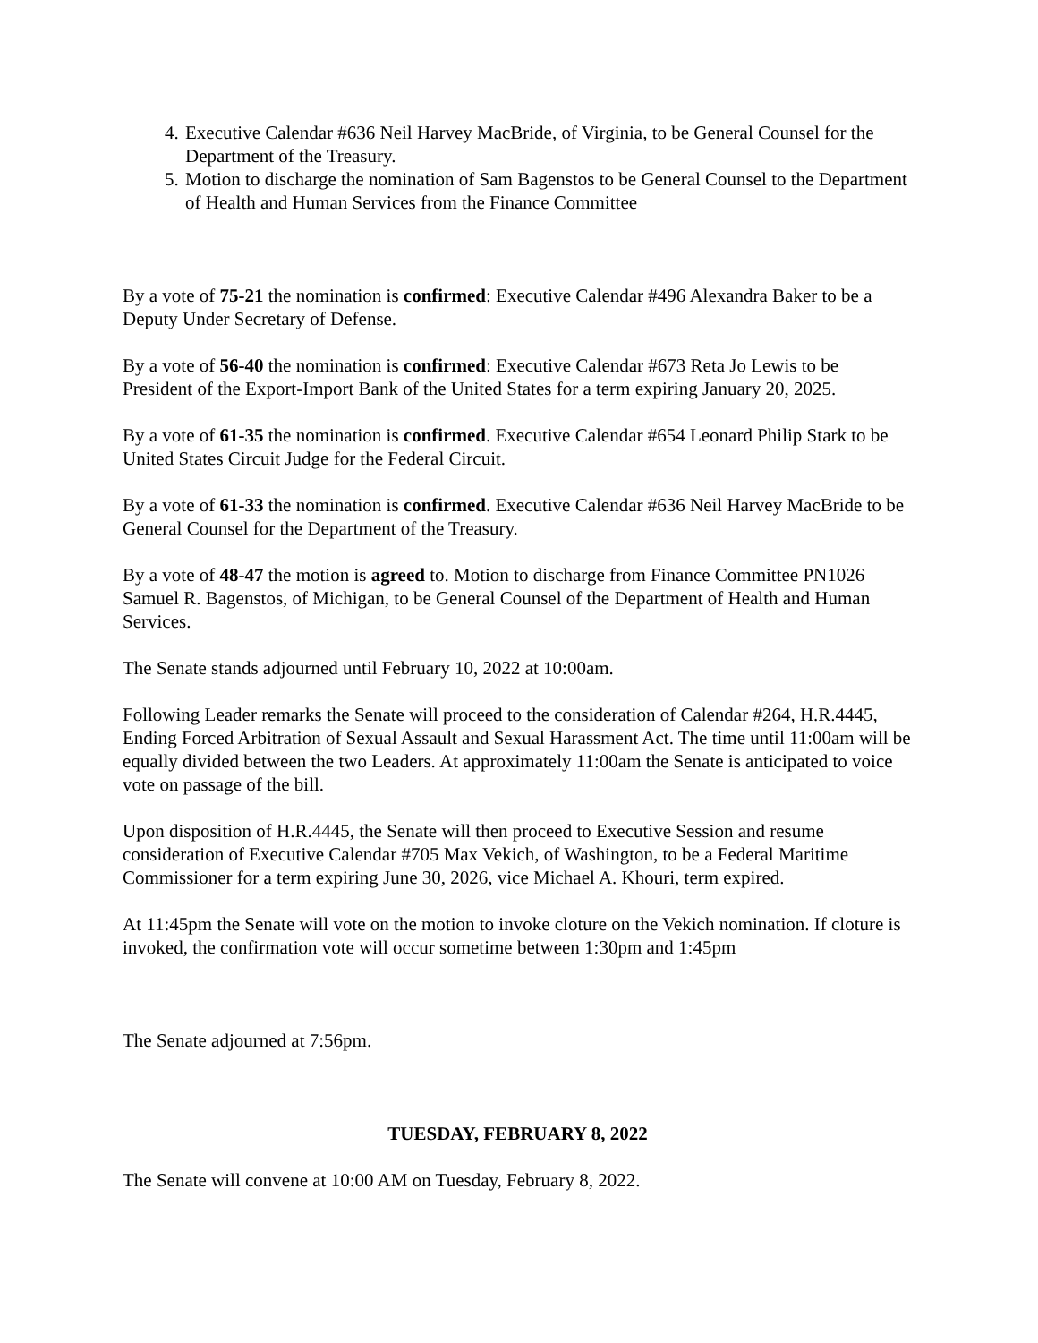4. Executive Calendar #636 Neil Harvey MacBride, of Virginia, to be General Counsel for the Department of the Treasury.
5. Motion to discharge the nomination of Sam Bagenstos to be General Counsel to the Department of Health and Human Services from the Finance Committee
By a vote of 75-21 the nomination is confirmed: Executive Calendar #496 Alexandra Baker to be a Deputy Under Secretary of Defense.
By a vote of 56-40 the nomination is confirmed: Executive Calendar #673 Reta Jo Lewis to be President of the Export-Import Bank of the United States for a term expiring January 20, 2025.
By a vote of 61-35 the nomination is confirmed. Executive Calendar #654 Leonard Philip Stark to be United States Circuit Judge for the Federal Circuit.
By a vote of 61-33 the nomination is confirmed. Executive Calendar #636 Neil Harvey MacBride to be General Counsel for the Department of the Treasury.
By a vote of 48-47 the motion is agreed to. Motion to discharge from Finance Committee PN1026 Samuel R. Bagenstos, of Michigan, to be General Counsel of the Department of Health and Human Services.
The Senate stands adjourned until February 10, 2022 at 10:00am.
Following Leader remarks the Senate will proceed to the consideration of Calendar #264, H.R.4445, Ending Forced Arbitration of Sexual Assault and Sexual Harassment Act. The time until 11:00am will be equally divided between the two Leaders. At approximately 11:00am the Senate is anticipated to voice vote on passage of the bill.
Upon disposition of H.R.4445, the Senate will then proceed to Executive Session and resume consideration of Executive Calendar #705 Max Vekich, of Washington, to be a Federal Maritime Commissioner for a term expiring June 30, 2026, vice Michael A. Khouri, term expired.
At 11:45pm the Senate will vote on the motion to invoke cloture on the Vekich nomination. If cloture is invoked, the confirmation vote will occur sometime between 1:30pm and 1:45pm
The Senate adjourned at 7:56pm.
TUESDAY, FEBRUARY 8, 2022
The Senate will convene at 10:00 AM on Tuesday, February 8, 2022.